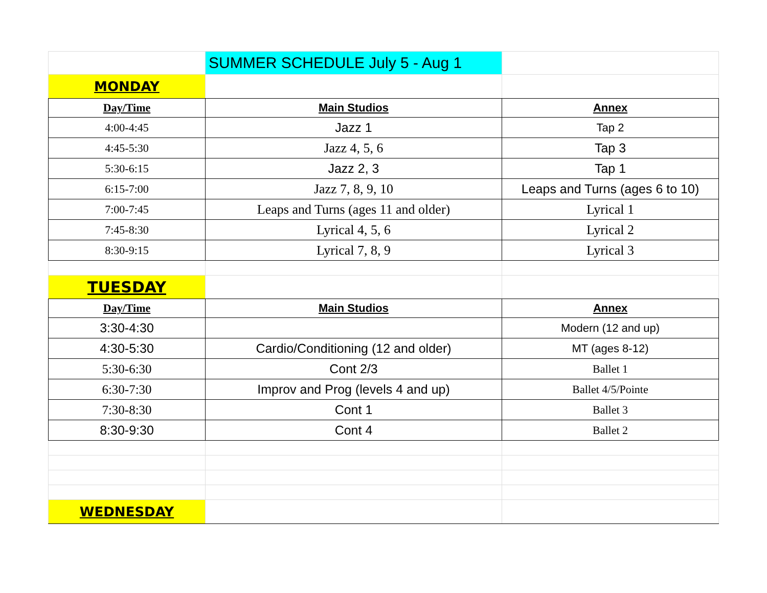| | SUMMER SCHEDULE July 5 - Aug 1 | |
| MONDAY | | |
| Day/Time | Main Studios | Annex |
| 4:00-4:45 | Jazz 1 | Tap 2 |
| 4:45-5:30 | Jazz 4, 5, 6 | Tap 3 |
| 5:30-6:15 | Jazz 2, 3 | Tap 1 |
| 6:15-7:00 | Jazz 7, 8, 9, 10 | Leaps and Turns (ages 6 to 10) |
| 7:00-7:45 | Leaps and Turns (ages 11 and older) | Lyrical 1 |
| 7:45-8:30 | Lyrical 4, 5, 6 | Lyrical 2 |
| 8:30-9:15 | Lyrical 7, 8, 9 | Lyrical 3 |
| TUESDAY | | |
| Day/Time | Main Studios | Annex |
| 3:30-4:30 | | Modern (12 and up) |
| 4:30-5:30 | Cardio/Conditioning (12 and older) | MT (ages 8-12) |
| 5:30-6:30 | Cont 2/3 | Ballet 1 |
| 6:30-7:30 | Improv and Prog (levels 4 and up) | Ballet 4/5/Pointe |
| 7:30-8:30 | Cont 1 | Ballet 3 |
| 8:30-9:30 | Cont 4 | Ballet 2 |
| WEDNESDAY | | |